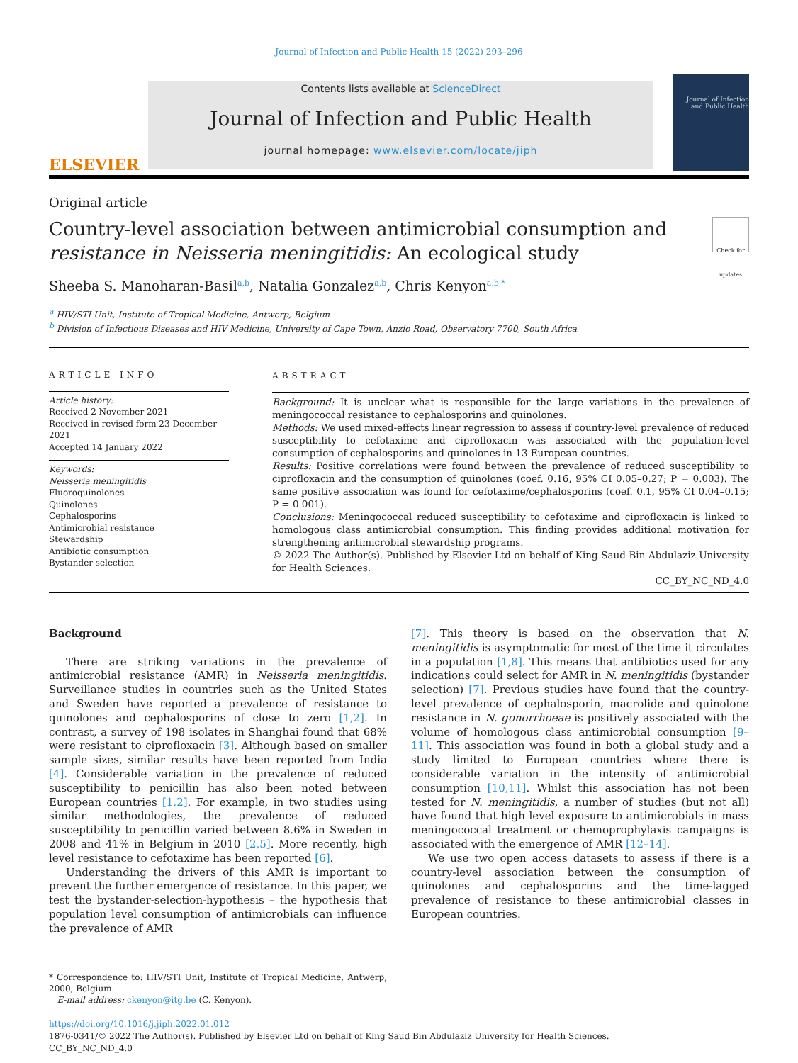Journal of Infection and Public Health 15 (2022) 293–296
ELSEVIER
Contents lists available at ScienceDirect
Journal of Infection and Public Health
journal homepage: www.elsevier.com/locate/jiph
Journal of Infection
and Public Health
Original article
Country-level association between antimicrobial consumption and
resistance in Neisseria meningitidis: An ecological study
Check for updates
Sheeba S. Manoharan-Basil<sup>a,b</sup>, Natalia Gonzalez<sup>a,b</sup>, Chris Kenyon<sup>a,b,*</sup>
<sup>a</sup> HIV/STI Unit, Institute of Tropical Medicine, Antwerp, Belgium
<sup>b</sup> Division of Infectious Diseases and HIV Medicine, University of Cape Town, Anzio Road, Observatory 7700, South Africa
ARTICLE INFO
Article history:
Received 2 November 2021
Received in revised form 23 December 2021
Accepted 14 January 2022
Keywords:
Neisseria meningitidis
Fluoroquinolones
Quinolones
Cephalosporins
Antimicrobial resistance
Stewardship
Antibiotic consumption
Bystander selection
ABSTRACT
Background: It is unclear what is responsible for the large variations in the prevalence of meningococcal resistance to cephalosporins and quinolones.
Methods: We used mixed-effects linear regression to assess if country-level prevalence of reduced susceptibility to cefotaxime and ciprofloxacin was associated with the population-level consumption of cephalosporins and quinolones in 13 European countries.
Results: Positive correlations were found between the prevalence of reduced susceptibility to ciprofloxacin and the consumption of quinolones (coef. 0.16, 95% CI 0.05–0.27; P = 0.003). The same positive association was found for cefotaxime/cephalosporins (coef. 0.1, 95% CI 0.04–0.15; P = 0.001).
Conclusions: Meningococcal reduced susceptibility to cefotaxime and ciprofloxacin is linked to homologous class antimicrobial consumption. This finding provides additional motivation for strengthening antimicrobial stewardship programs.
© 2022 The Author(s). Published by Elsevier Ltd on behalf of King Saud Bin Abdulaziz University for Health Sciences.
CC_BY_NC_ND_4.0
Background
There are striking variations in the prevalence of antimicrobial resistance (AMR) in Neisseria meningitidis. Surveillance studies in countries such as the United States and Sweden have reported a prevalence of resistance to quinolones and cephalosporins of close to zero [1,2]. In contrast, a survey of 198 isolates in Shanghai found that 68% were resistant to ciprofloxacin [3]. Although based on smaller sample sizes, similar results have been reported from India [4]. Considerable variation in the prevalence of reduced susceptibility to penicillin has also been noted between European countries [1,2]. For example, in two studies using similar methodologies, the prevalence of reduced susceptibility to penicillin varied between 8.6% in Sweden in 2008 and 41% in Belgium in 2010 [2,5]. More recently, high level resistance to cefotaxime has been reported [6].
Understanding the drivers of this AMR is important to prevent the further emergence of resistance. In this paper, we test the bystander-selection-hypothesis – the hypothesis that population level consumption of antimicrobials can influence the prevalence of AMR
* Correspondence to: HIV/STI Unit, Institute of Tropical Medicine, Antwerp, 2000, Belgium.
E-mail address: ckenyon@itg.be (C. Kenyon).
[7]. This theory is based on the observation that N. meningitidis is asymptomatic for most of the time it circulates in a population [1,8]. This means that antibiotics used for any indications could select for AMR in N. meningitidis (bystander selection) [7]. Previous studies have found that the country-level prevalence of cephalosporin, macrolide and quinolone resistance in N. gonorrhoeae is positively associated with the volume of homologous class antimicrobial consumption [9–11]. This association was found in both a global study and a study limited to European countries where there is considerable variation in the intensity of antimicrobial consumption [10,11]. Whilst this association has not been tested for N. meningitidis, a number of studies (but not all) have found that high level exposure to antimicrobials in mass meningococcal treatment or chemoprophylaxis campaigns is associated with the emergence of AMR [12–14].
We use two open access datasets to assess if there is a country-level association between the consumption of quinolones and cephalosporins and the time-lagged prevalence of resistance to these antimicrobial classes in European countries.
https://doi.org/10.1016/j.jiph.2022.01.012
1876-0341/© 2022 The Author(s). Published by Elsevier Ltd on behalf of King Saud Bin Abdulaziz University for Health Sciences.
CC_BY_NC_ND_4.0